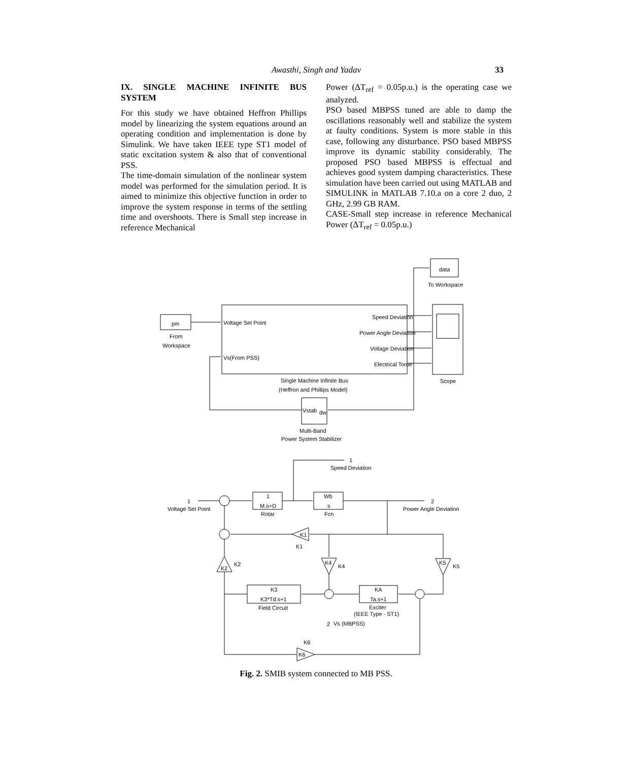Awasthi, Singh and Yadav
33
IX. SINGLE MACHINE INFINITE BUS SYSTEM
For this study we have obtained Heffron Phillips model by linearizing the system equations around an operating condition and implementation is done by Simulink. We have taken IEEE type ST1 model of static excitation system & also that of conventional PSS.
The time-domain simulation of the nonlinear system model was performed for the simulation period. It is aimed to minimize this objective function in order to improve the system response in terms of the settling time and overshoots. There is Small step increase in reference Mechanical
Power (ΔT<sub>ref</sub> = 0.05p.u.) is the operating case we analyzed.
PSO based MBPSS tuned are able to damp the oscillations reasonably well and stabilize the system at faulty conditions. System is more stable in this case, following any disturbance. PSO based MBPSS improve its dynamic stability considerably. The proposed PSO based MBPSS is effectual and achieves good system damping characteristics. These simulation have been carried out using MATLAB and SIMULINK in MATLAB 7.10.a on a core 2 duo, 2 GHz, 2.99 GB RAM.
CASE-Small step increase in reference Mechanical Power (ΔT<sub>ref</sub> = 0.05p.u.)
data
To Workspace
pm
From
Workspace
Voltage Set Point
Vs(From PSS)
Speed Deviation
Power Angle Deviation
Voltage Deviation
Electrical Torue
Single Machine Infinite Bus
(Heffron and Phillips Model)
Scope
Vstab
dw
Multi-Band
Power System Stabilizer
1
Speed Deviation
1
Voltage Set Point
1
M.s+D
Rotar
Wb
s
Fcn
2
Power Angle Deviation
K1
K1
K2
K2
K4
K4
K5
K5
K3
K3*Td.s+1
Field Circuit
KA
Ta.s+1
Exciter
(IEEE Type - ST1)
2
Vs (MBPSS)
K6
K6
Fig. 2. SMIB system connected to MB PSS.